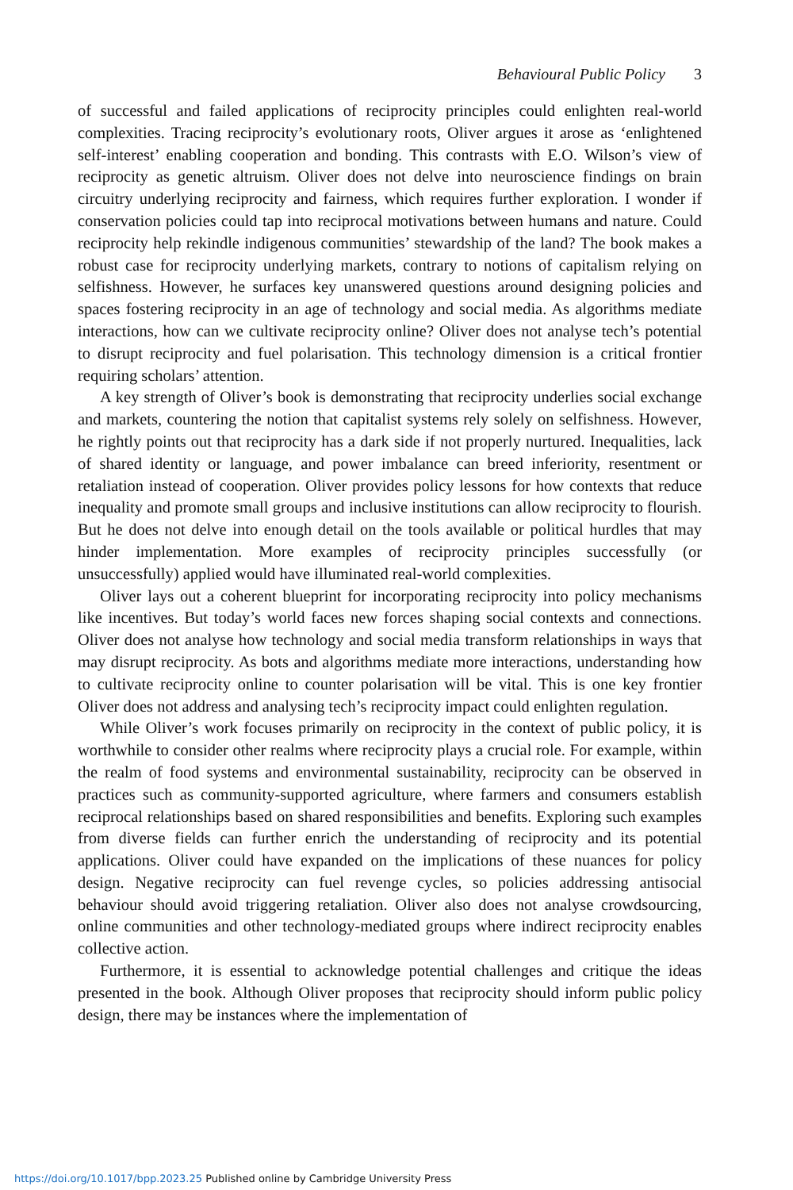Behavioural Public Policy 3
of successful and failed applications of reciprocity principles could enlighten real-world complexities. Tracing reciprocity’s evolutionary roots, Oliver argues it arose as ‘enlightened self-interest’ enabling cooperation and bonding. This contrasts with E.O. Wilson’s view of reciprocity as genetic altruism. Oliver does not delve into neuroscience findings on brain circuitry underlying reciprocity and fairness, which requires further exploration. I wonder if conservation policies could tap into reciprocal motivations between humans and nature. Could reciprocity help rekindle indigenous communities’ stewardship of the land? The book makes a robust case for reciprocity underlying markets, contrary to notions of capitalism relying on selfishness. However, he surfaces key unanswered questions around designing policies and spaces fostering reciprocity in an age of technology and social media. As algorithms mediate interactions, how can we cultivate reciprocity online? Oliver does not analyse tech’s potential to disrupt reciprocity and fuel polarisation. This technology dimension is a critical frontier requiring scholars’ attention.
A key strength of Oliver’s book is demonstrating that reciprocity underlies social exchange and markets, countering the notion that capitalist systems rely solely on selfishness. However, he rightly points out that reciprocity has a dark side if not properly nurtured. Inequalities, lack of shared identity or language, and power imbalance can breed inferiority, resentment or retaliation instead of cooperation. Oliver provides policy lessons for how contexts that reduce inequality and promote small groups and inclusive institutions can allow reciprocity to flourish. But he does not delve into enough detail on the tools available or political hurdles that may hinder implementation. More examples of reciprocity principles successfully (or unsuccessfully) applied would have illuminated real-world complexities.
Oliver lays out a coherent blueprint for incorporating reciprocity into policy mechanisms like incentives. But today’s world faces new forces shaping social contexts and connections. Oliver does not analyse how technology and social media transform relationships in ways that may disrupt reciprocity. As bots and algorithms mediate more interactions, understanding how to cultivate reciprocity online to counter polarisation will be vital. This is one key frontier Oliver does not address and analysing tech’s reciprocity impact could enlighten regulation.
While Oliver’s work focuses primarily on reciprocity in the context of public policy, it is worthwhile to consider other realms where reciprocity plays a crucial role. For example, within the realm of food systems and environmental sustainability, reciprocity can be observed in practices such as community-supported agriculture, where farmers and consumers establish reciprocal relationships based on shared responsibilities and benefits. Exploring such examples from diverse fields can further enrich the understanding of reciprocity and its potential applications. Oliver could have expanded on the implications of these nuances for policy design. Negative reciprocity can fuel revenge cycles, so policies addressing antisocial behaviour should avoid triggering retaliation. Oliver also does not analyse crowdsourcing, online communities and other technology-mediated groups where indirect reciprocity enables collective action.
Furthermore, it is essential to acknowledge potential challenges and critique the ideas presented in the book. Although Oliver proposes that reciprocity should inform public policy design, there may be instances where the implementation of
https://doi.org/10.1017/bpp.2023.25 Published online by Cambridge University Press